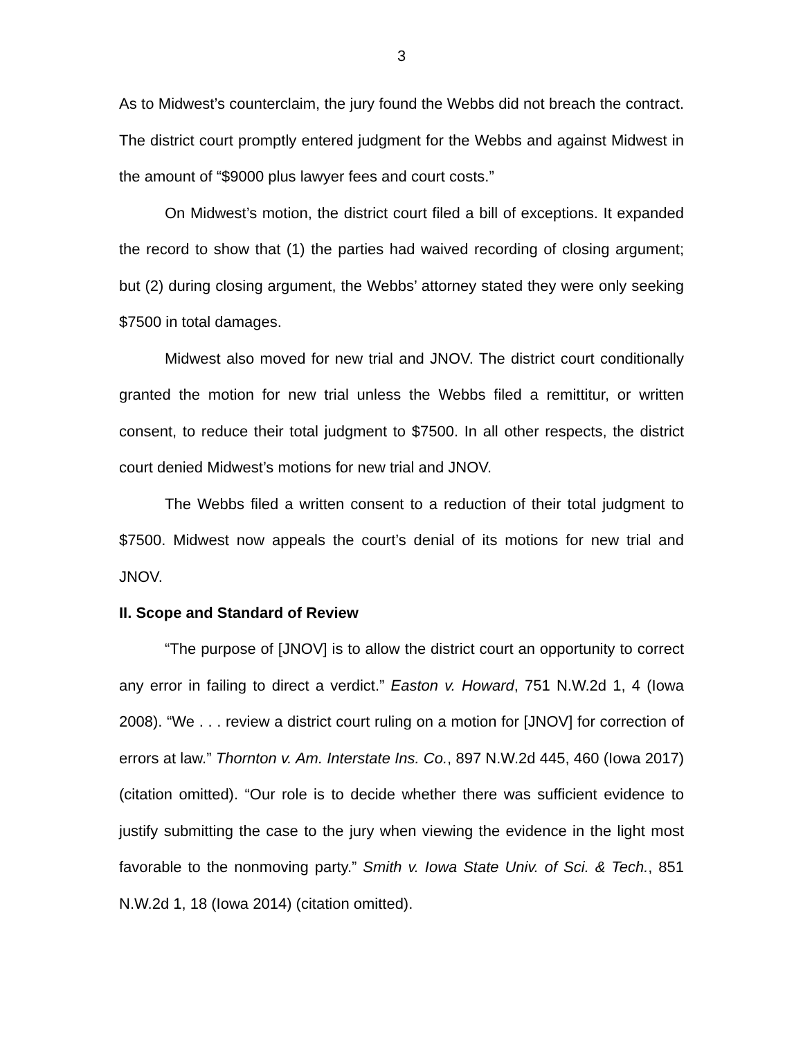3
As to Midwest’s counterclaim, the jury found the Webbs did not breach the contract. The district court promptly entered judgment for the Webbs and against Midwest in the amount of “$9000 plus lawyer fees and court costs.”
On Midwest’s motion, the district court filed a bill of exceptions. It expanded the record to show that (1) the parties had waived recording of closing argument; but (2) during closing argument, the Webbs’ attorney stated they were only seeking $7500 in total damages.
Midwest also moved for new trial and JNOV. The district court conditionally granted the motion for new trial unless the Webbs filed a remittitur, or written consent, to reduce their total judgment to $7500. In all other respects, the district court denied Midwest’s motions for new trial and JNOV.
The Webbs filed a written consent to a reduction of their total judgment to $7500. Midwest now appeals the court’s denial of its motions for new trial and JNOV.
II. Scope and Standard of Review
“The purpose of [JNOV] is to allow the district court an opportunity to correct any error in failing to direct a verdict.” Easton v. Howard, 751 N.W.2d 1, 4 (Iowa 2008). “We . . . review a district court ruling on a motion for [JNOV] for correction of errors at law.” Thornton v. Am. Interstate Ins. Co., 897 N.W.2d 445, 460 (Iowa 2017) (citation omitted). “Our role is to decide whether there was sufficient evidence to justify submitting the case to the jury when viewing the evidence in the light most favorable to the nonmoving party.” Smith v. Iowa State Univ. of Sci. & Tech., 851 N.W.2d 1, 18 (Iowa 2014) (citation omitted).